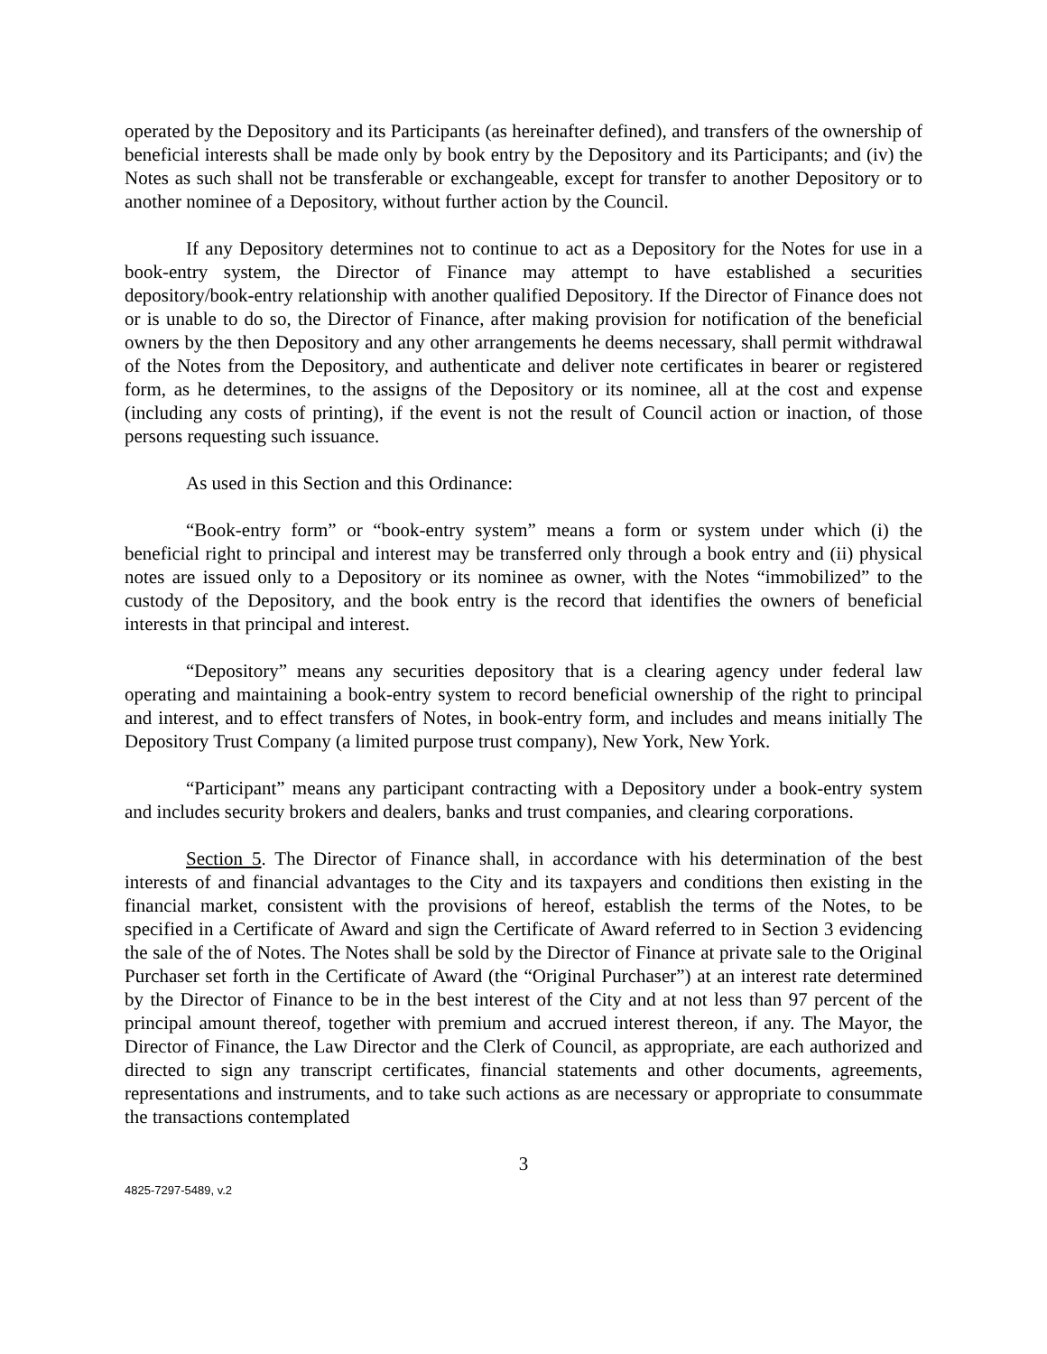operated by the Depository and its Participants (as hereinafter defined), and transfers of the ownership of beneficial interests shall be made only by book entry by the Depository and its Participants; and (iv) the Notes as such shall not be transferable or exchangeable, except for transfer to another Depository or to another nominee of a Depository, without further action by the Council.
If any Depository determines not to continue to act as a Depository for the Notes for use in a book-entry system, the Director of Finance may attempt to have established a securities depository/book-entry relationship with another qualified Depository. If the Director of Finance does not or is unable to do so, the Director of Finance, after making provision for notification of the beneficial owners by the then Depository and any other arrangements he deems necessary, shall permit withdrawal of the Notes from the Depository, and authenticate and deliver note certificates in bearer or registered form, as he determines, to the assigns of the Depository or its nominee, all at the cost and expense (including any costs of printing), if the event is not the result of Council action or inaction, of those persons requesting such issuance.
As used in this Section and this Ordinance:
“Book-entry form” or “book-entry system” means a form or system under which (i) the beneficial right to principal and interest may be transferred only through a book entry and (ii) physical notes are issued only to a Depository or its nominee as owner, with the Notes “immobilized” to the custody of the Depository, and the book entry is the record that identifies the owners of beneficial interests in that principal and interest.
“Depository” means any securities depository that is a clearing agency under federal law operating and maintaining a book-entry system to record beneficial ownership of the right to principal and interest, and to effect transfers of Notes, in book-entry form, and includes and means initially The Depository Trust Company (a limited purpose trust company), New York, New York.
“Participant” means any participant contracting with a Depository under a book-entry system and includes security brokers and dealers, banks and trust companies, and clearing corporations.
Section 5. The Director of Finance shall, in accordance with his determination of the best interests of and financial advantages to the City and its taxpayers and conditions then existing in the financial market, consistent with the provisions of hereof, establish the terms of the Notes, to be specified in a Certificate of Award and sign the Certificate of Award referred to in Section 3 evidencing the sale of the of Notes. The Notes shall be sold by the Director of Finance at private sale to the Original Purchaser set forth in the Certificate of Award (the “Original Purchaser”) at an interest rate determined by the Director of Finance to be in the best interest of the City and at not less than 97 percent of the principal amount thereof, together with premium and accrued interest thereon, if any. The Mayor, the Director of Finance, the Law Director and the Clerk of Council, as appropriate, are each authorized and directed to sign any transcript certificates, financial statements and other documents, agreements, representations and instruments, and to take such actions as are necessary or appropriate to consummate the transactions contemplated
3
4825-7297-5489, v.2